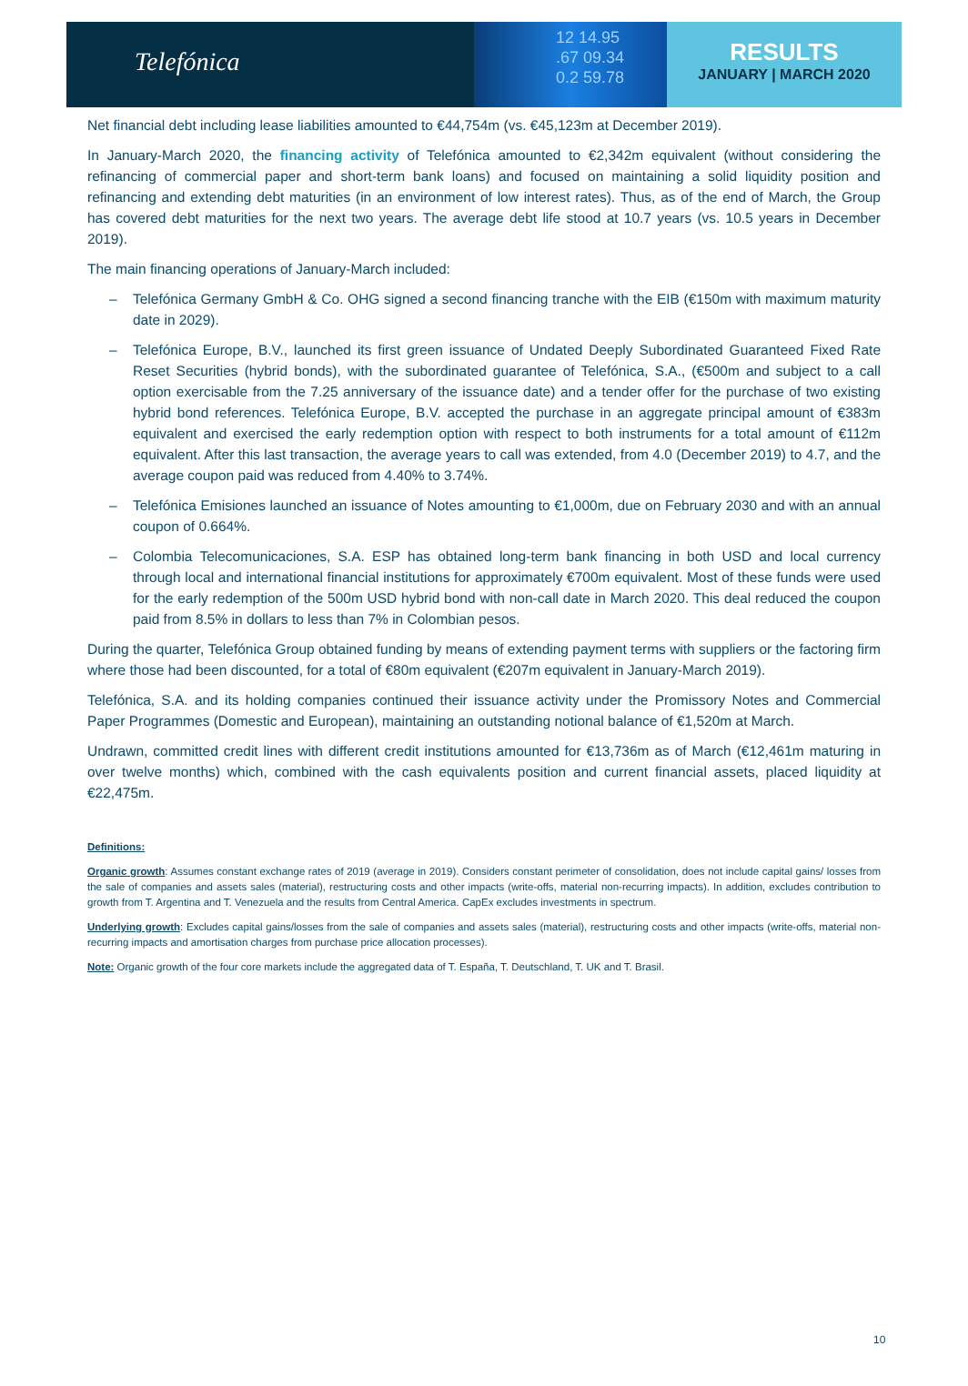Telefónica
12 14.95
.67 09.34
0.2 59.78
RESULTS
JANUARY | MARCH 2020
Net financial debt including lease liabilities amounted to €44,754m (vs. €45,123m at December 2019).
In January-March 2020, the financing activity of Telefónica amounted to €2,342m equivalent (without considering the refinancing of commercial paper and short-term bank loans) and focused on maintaining a solid liquidity position and refinancing and extending debt maturities (in an environment of low interest rates). Thus, as of the end of March, the Group has covered debt maturities for the next two years. The average debt life stood at 10.7 years (vs. 10.5 years in December 2019).
The main financing operations of January-March included:
– Telefónica Germany GmbH & Co. OHG signed a second financing tranche with the EIB (€150m with maximum maturity date in 2029).
– Telefónica Europe, B.V., launched its first green issuance of Undated Deeply Subordinated Guaranteed Fixed Rate Reset Securities (hybrid bonds), with the subordinated guarantee of Telefónica, S.A., (€500m and subject to a call option exercisable from the 7.25 anniversary of the issuance date) and a tender offer for the purchase of two existing hybrid bond references. Telefónica Europe, B.V. accepted the purchase in an aggregate principal amount of €383m equivalent and exercised the early redemption option with respect to both instruments for a total amount of €112m equivalent. After this last transaction, the average years to call was extended, from 4.0 (December 2019) to 4.7, and the average coupon paid was reduced from 4.40% to 3.74%.
– Telefónica Emisiones launched an issuance of Notes amounting to €1,000m, due on February 2030 and with an annual coupon of 0.664%.
– Colombia Telecomunicaciones, S.A. ESP has obtained long-term bank financing in both USD and local currency through local and international financial institutions for approximately €700m equivalent. Most of these funds were used for the early redemption of the 500m USD hybrid bond with non-call date in March 2020. This deal reduced the coupon paid from 8.5% in dollars to less than 7% in Colombian pesos.
During the quarter, Telefónica Group obtained funding by means of extending payment terms with suppliers or the factoring firm where those had been discounted, for a total of €80m equivalent (€207m equivalent in January-March 2019).
Telefónica, S.A. and its holding companies continued their issuance activity under the Promissory Notes and Commercial Paper Programmes (Domestic and European), maintaining an outstanding notional balance of €1,520m at March.
Undrawn, committed credit lines with different credit institutions amounted for €13,736m as of March (€12,461m maturing in over twelve months) which, combined with the cash equivalents position and current financial assets, placed liquidity at €22,475m.
Definitions:
Organic growth: Assumes constant exchange rates of 2019 (average in 2019). Considers constant perimeter of consolidation, does not include capital gains/ losses from the sale of companies and assets sales (material), restructuring costs and other impacts (write-offs, material non-recurring impacts). In addition, excludes contribution to growth from T. Argentina and T. Venezuela and the results from Central America. CapEx excludes investments in spectrum.
Underlying growth: Excludes capital gains/losses from the sale of companies and assets sales (material), restructuring costs and other impacts (write-offs, material non-recurring impacts and amortisation charges from purchase price allocation processes).
Note: Organic growth of the four core markets include the aggregated data of T. España, T. Deutschland, T. UK and T. Brasil.
10